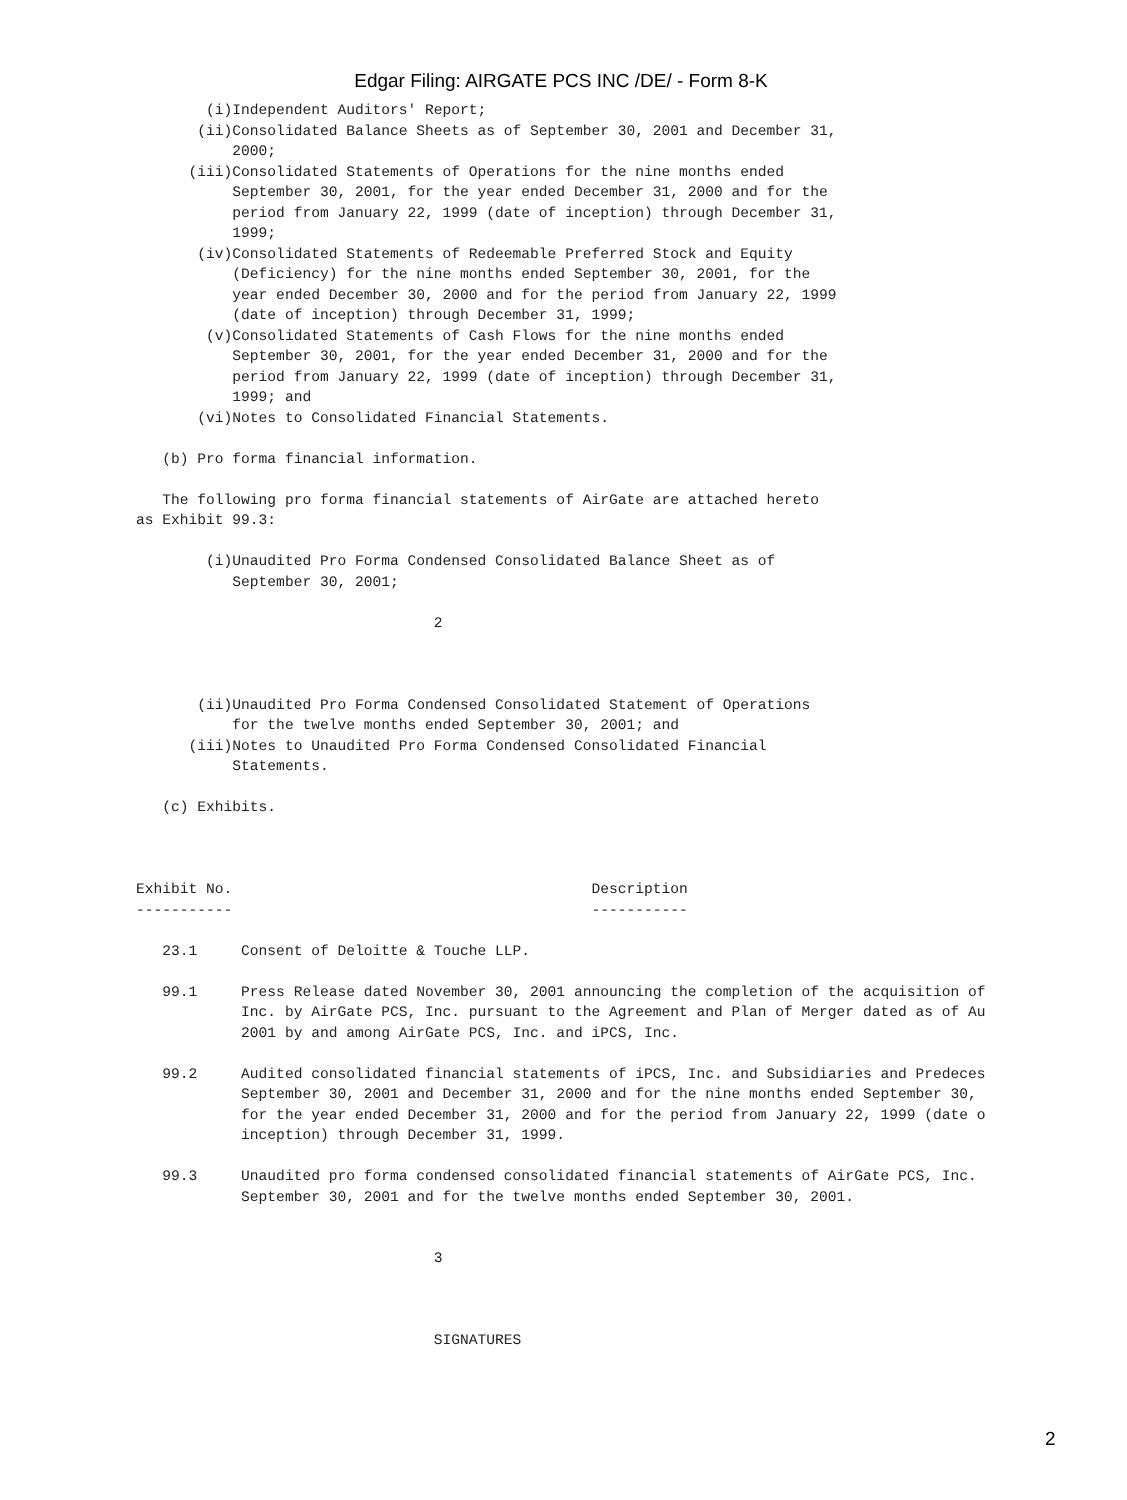Edgar Filing: AIRGATE PCS INC /DE/ - Form 8-K
        (i)Independent Auditors' Report;
       (ii)Consolidated Balance Sheets as of September 30, 2001 and December 31,
           2000;
      (iii)Consolidated Statements of Operations for the nine months ended
           September 30, 2001, for the year ended December 31, 2000 and for the
           period from January 22, 1999 (date of inception) through December 31,
           1999;
       (iv)Consolidated Statements of Redeemable Preferred Stock and Equity
           (Deficiency) for the nine months ended September 30, 2001, for the
           year ended December 30, 2000 and for the period from January 22, 1999
           (date of inception) through December 31, 1999;
        (v)Consolidated Statements of Cash Flows for the nine months ended
           September 30, 2001, for the year ended December 31, 2000 and for the
           period from January 22, 1999 (date of inception) through December 31,
           1999; and
       (vi)Notes to Consolidated Financial Statements.

   (b) Pro forma financial information.

   The following pro forma financial statements of AirGate are attached hereto
as Exhibit 99.3:

        (i)Unaudited Pro Forma Condensed Consolidated Balance Sheet as of
           September 30, 2001;

                                  2



       (ii)Unaudited Pro Forma Condensed Consolidated Statement of Operations
           for the twelve months ended September 30, 2001; and
      (iii)Notes to Unaudited Pro Forma Condensed Consolidated Financial
           Statements.

   (c) Exhibits.



Exhibit No.                                         Description
-----------                                         -----------

   23.1     Consent of Deloitte & Touche LLP.

   99.1     Press Release dated November 30, 2001 announcing the completion of the acquisition of
            Inc. by AirGate PCS, Inc. pursuant to the Agreement and Plan of Merger dated as of Au
            2001 by and among AirGate PCS, Inc. and iPCS, Inc.

   99.2     Audited consolidated financial statements of iPCS, Inc. and Subsidiaries and Predeces
            September 30, 2001 and December 31, 2000 and for the nine months ended September 30,
            for the year ended December 31, 2000 and for the period from January 22, 1999 (date o
            inception) through December 31, 1999.

   99.3     Unaudited pro forma condensed consolidated financial statements of AirGate PCS, Inc.
            September 30, 2001 and for the twelve months ended September 30, 2001.


                                  3



                                  SIGNATURES
2